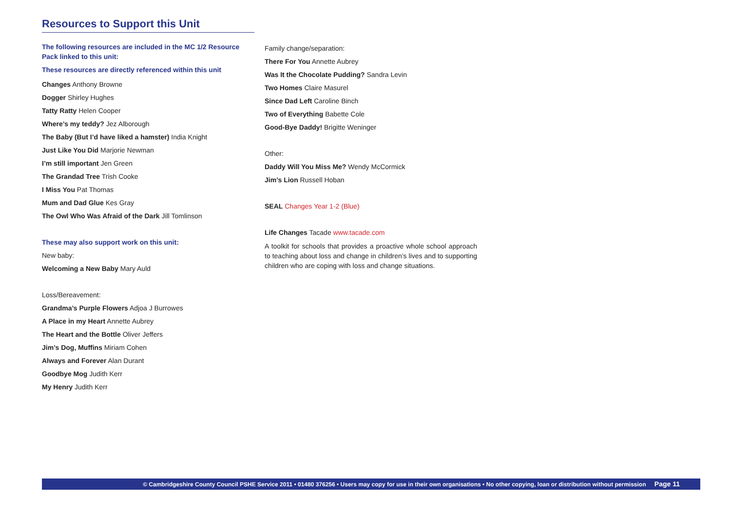Resources to Support this Unit
The following resources are included in the MC 1/2 Resource Pack linked to this unit:
These resources are directly referenced within this unit
Changes Anthony Browne
Dogger Shirley Hughes
Tatty Ratty Helen Cooper
Where’s my teddy? Jez Alborough
The Baby (But I’d have liked a hamster) India Knight
Just Like You Did Marjorie Newman
I’m still important Jen Green
The Grandad Tree Trish Cooke
I Miss You Pat Thomas
Mum and Dad Glue Kes Gray
The Owl Who Was Afraid of the Dark Jill Tomlinson
These may also support work on this unit:
New baby:
Welcoming a New Baby Mary Auld
Loss/Bereavement:
Grandma’s Purple Flowers Adjoa J Burrowes
A Place in my Heart Annette Aubrey
The Heart and the Bottle Oliver Jeffers
Jim’s Dog, Muffins Miriam Cohen
Always and Forever Alan Durant
Goodbye Mog Judith Kerr
My Henry Judith Kerr
Family change/separation:
There For You Annette Aubrey
Was It the Chocolate Pudding? Sandra Levin
Two Homes Claire Masurel
Since Dad Left Caroline Binch
Two of Everything Babette Cole
Good-Bye Daddy! Brigitte Weninger
Other:
Daddy Will You Miss Me? Wendy McCormick
Jim’s Lion Russell Hoban
SEAL Changes Year 1-2 (Blue)
Life Changes Tacade www.tacade.com
A toolkit for schools that provides a proactive whole school approach to teaching about loss and change in children’s lives and to supporting children who are coping with loss and change situations.
© Cambridgeshire County Council PSHE Service 2011 • 01480 376256 • Users may copy for use in their own organisations • No other copying, loan or distribution without permission Page 11